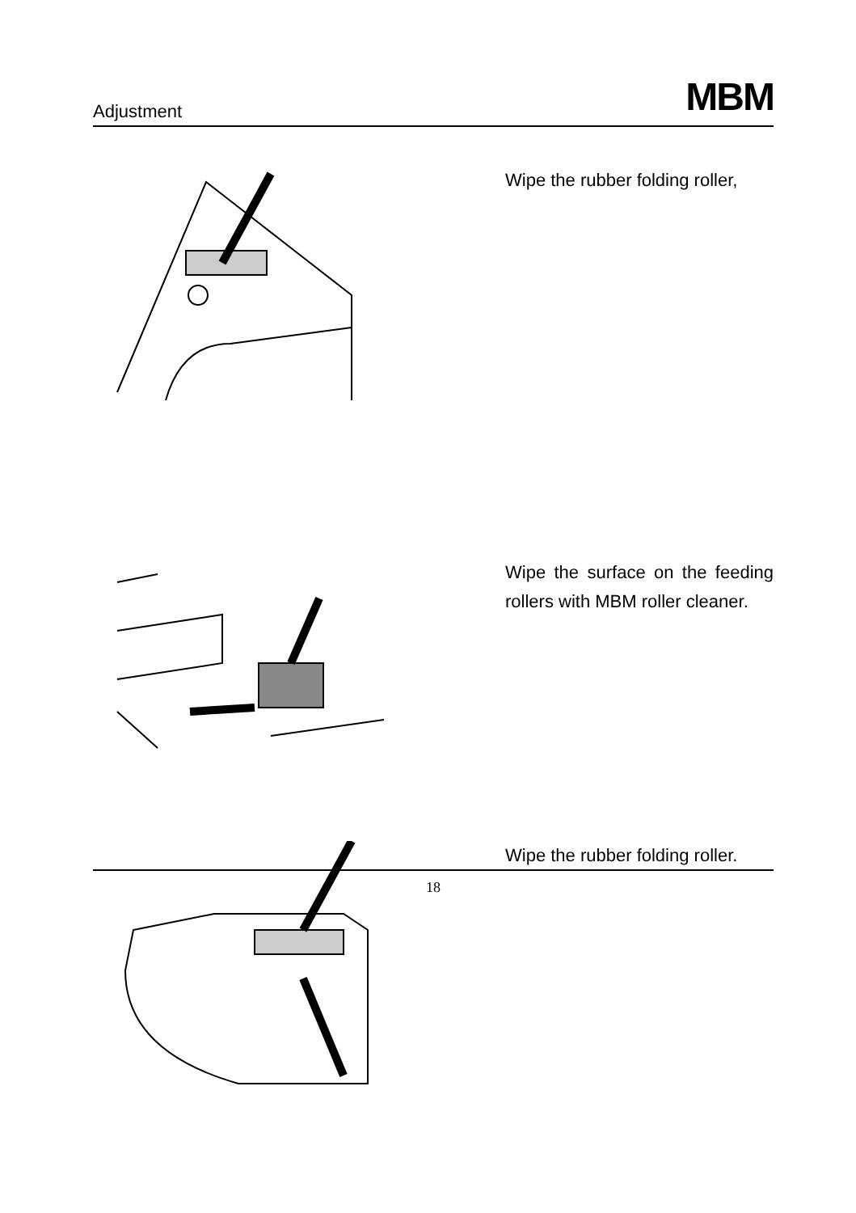Adjustment
MBM
Wipe the rubber folding roller,
Wipe the surface on the feeding rollers with MBM roller cleaner.
Wipe the rubber folding roller.
18